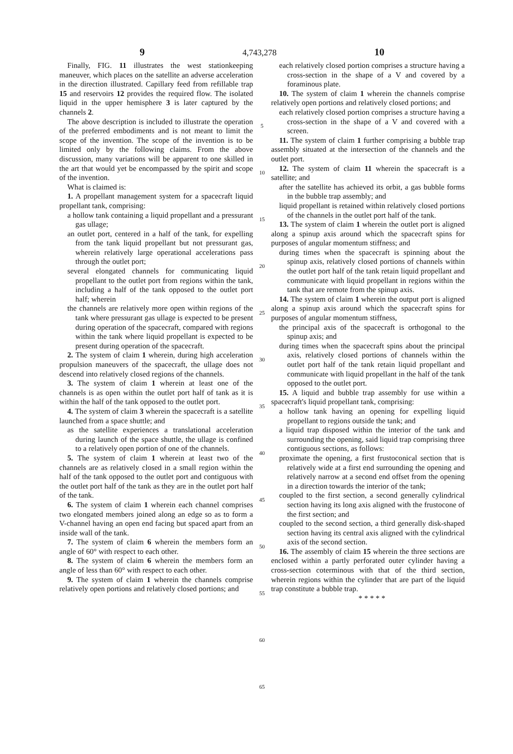9 4,743,278 10
Finally, FIG. 11 illustrates the west stationkeeping maneuver, which places on the satellite an adverse acceleration in the direction illustrated. Capillary feed from refillable trap 15 and reservoirs 12 provides the required flow. The isolated liquid in the upper hemisphere 3 is later captured by the channels 2.
The above description is included to illustrate the operation of the preferred embodiments and is not meant to limit the scope of the invention. The scope of the invention is to be limited only by the following claims. From the above discussion, many variations will be apparent to one skilled in the art that would yet be encompassed by the spirit and scope of the invention.
What is claimed is:
1. A propellant management system for a spacecraft liquid propellant tank, comprising:
a hollow tank containing a liquid propellant and a pressurant gas ullage;
an outlet port, centered in a half of the tank, for expelling from the tank liquid propellant but not pressurant gas, wherein relatively large operational accelerations pass through the outlet port;
several elongated channels for communicating liquid propellant to the outlet port from regions within the tank, including a half of the tank opposed to the outlet port half; wherein
the channels are relatively more open within regions of the tank where pressurant gas ullage is expected to be present during operation of the spacecraft, compared with regions within the tank where liquid propellant is expected to be present during operation of the spacecraft.
2. The system of claim 1 wherein, during high acceleration propulsion maneuvers of the spacecraft, the ullage does not descend into relatively closed regions of the channels.
3. The system of claim 1 wherein at least one of the channels is as open within the outlet port half of tank as it is within the half of the tank opposed to the outlet port.
4. The system of claim 3 wherein the spacecraft is a satellite launched from a space shuttle; and
as the satellite experiences a translational acceleration during launch of the space shuttle, the ullage is confined to a relatively open portion of one of the channels.
5. The system of claim 1 wherein at least two of the channels are as relatively closed in a small region within the half of the tank opposed to the outlet port and contiguous with the outlet port half of the tank as they are in the outlet port half of the tank.
6. The system of claim 1 wherein each channel comprises two elongated members joined along an edge so as to form a V-channel having an open end facing but spaced apart from an inside wall of the tank.
7. The system of claim 6 wherein the members form an angle of 60° with respect to each other.
8. The system of claim 6 wherein the members form an angle of less than 60° with respect to each other.
9. The system of claim 1 wherein the channels comprise relatively open portions and relatively closed portions; and
5
10
15
20
25
30
35
40
45
50
55
60
65
each relatively closed portion comprises a structure having a cross-section in the shape of a V and covered by a foraminous plate.
10. The system of claim 1 wherein the channels comprise relatively open portions and relatively closed portions; and
each relatively closed portion comprises a structure having a cross-section in the shape of a V and covered with a screen.
11. The system of claim 1 further comprising a bubble trap assembly situated at the intersection of the channels and the outlet port.
12. The system of claim 11 wherein the spacecraft is a satellite; and
after the satellite has achieved its orbit, a gas bubble forms in the bubble trap assembly; and
liquid propellant is retained within relatively closed portions of the channels in the outlet port half of the tank.
13. The system of claim 1 wherein the outlet port is aligned along a spinup axis around which the spacecraft spins for purposes of angular momentum stiffness; and
during times when the spacecraft is spinning about the spinup axis, relatively closed portions of channels within the outlet port half of the tank retain liquid propellant and communicate with liquid propellant in regions within the tank that are remote from the spinup axis.
14. The system of claim 1 wherein the output port is aligned along a spinup axis around which the spacecraft spins for purposes of angular momentum stiffness,
the principal axis of the spacecraft is orthogonal to the spinup axis; and
during times when the spacecraft spins about the principal axis, relatively closed portions of channels within the outlet port half of the tank retain liquid propellant and communicate with liquid propellant in the half of the tank opposed to the outlet port.
15. A liquid and bubble trap assembly for use within a spacecraft's liquid propellant tank, comprising:
a hollow tank having an opening for expelling liquid propellant to regions outside the tank; and
a liquid trap disposed within the interior of the tank and surrounding the opening, said liquid trap comprising three contiguous sections, as follows:
proximate the opening, a first frustoconical section that is relatively wide at a first end surrounding the opening and relatively narrow at a second end offset from the opening in a direction towards the interior of the tank;
coupled to the first section, a second generally cylindrical section having its long axis aligned with the frustocone of the first section; and
coupled to the second section, a third generally disk-shaped section having its central axis aligned with the cylindrical axis of the second section.
16. The assembly of claim 15 wherein the three sections are enclosed within a partly perforated outer cylinder having a cross-section coterminous with that of the third section, wherein regions within the cylinder that are part of the liquid trap constitute a bubble trap.
* * * * *